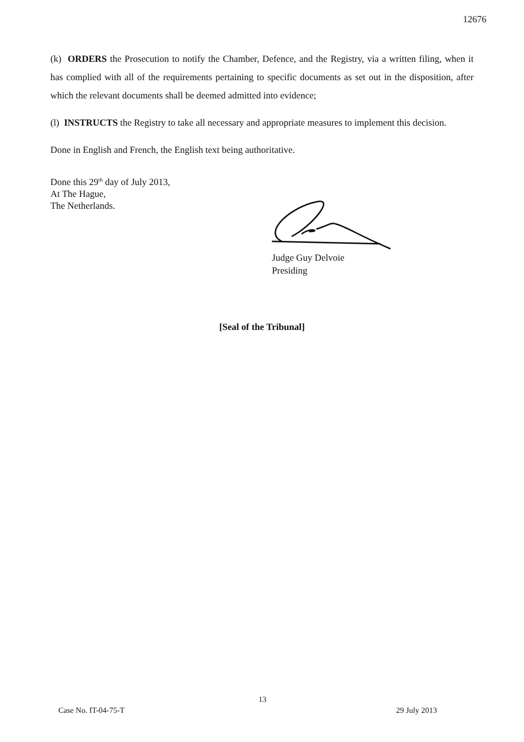12676
(k) ORDERS the Prosecution to notify the Chamber, Defence, and the Registry, via a written filing, when it has complied with all of the requirements pertaining to specific documents as set out in the disposition, after which the relevant documents shall be deemed admitted into evidence;
(l) INSTRUCTS the Registry to take all necessary and appropriate measures to implement this decision.
Done in English and French, the English text being authoritative.
Done this 29<sup>th</sup> day of July 2013,
At The Hague,
The Netherlands.
Judge Guy Delvoie
Presiding
[Seal of the Tribunal]
13
Case No. IT-04-75-T 29 July 2013